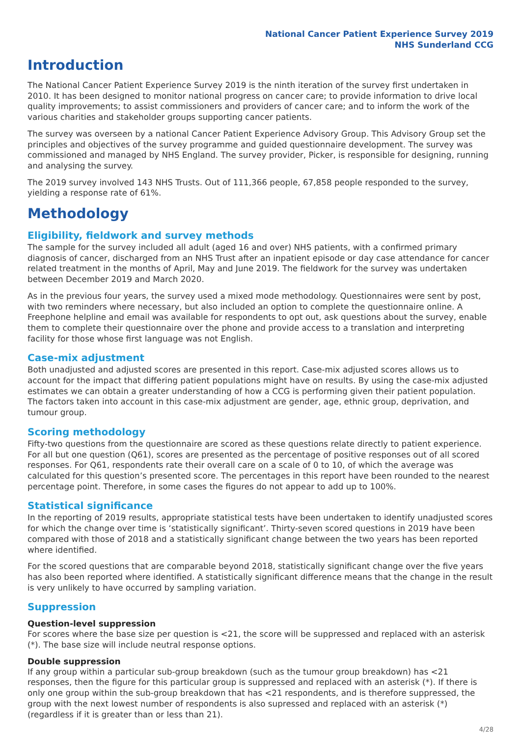National Cancer Patient Experience Survey 2019
NHS Sunderland CCG
Introduction
The National Cancer Patient Experience Survey 2019 is the ninth iteration of the survey first undertaken in 2010. It has been designed to monitor national progress on cancer care; to provide information to drive local quality improvements; to assist commissioners and providers of cancer care; and to inform the work of the various charities and stakeholder groups supporting cancer patients.
The survey was overseen by a national Cancer Patient Experience Advisory Group. This Advisory Group set the principles and objectives of the survey programme and guided questionnaire development. The survey was commissioned and managed by NHS England. The survey provider, Picker, is responsible for designing, running and analysing the survey.
The 2019 survey involved 143 NHS Trusts. Out of 111,366 people, 67,858 people responded to the survey, yielding a response rate of 61%.
Methodology
Eligibility, fieldwork and survey methods
The sample for the survey included all adult (aged 16 and over) NHS patients, with a confirmed primary diagnosis of cancer, discharged from an NHS Trust after an inpatient episode or day case attendance for cancer related treatment in the months of April, May and June 2019. The fieldwork for the survey was undertaken between December 2019 and March 2020.
As in the previous four years, the survey used a mixed mode methodology. Questionnaires were sent by post, with two reminders where necessary, but also included an option to complete the questionnaire online. A Freephone helpline and email was available for respondents to opt out, ask questions about the survey, enable them to complete their questionnaire over the phone and provide access to a translation and interpreting facility for those whose first language was not English.
Case-mix adjustment
Both unadjusted and adjusted scores are presented in this report. Case-mix adjusted scores allows us to account for the impact that differing patient populations might have on results. By using the case-mix adjusted estimates we can obtain a greater understanding of how a CCG is performing given their patient population. The factors taken into account in this case-mix adjustment are gender, age, ethnic group, deprivation, and tumour group.
Scoring methodology
Fifty-two questions from the questionnaire are scored as these questions relate directly to patient experience. For all but one question (Q61), scores are presented as the percentage of positive responses out of all scored responses. For Q61, respondents rate their overall care on a scale of 0 to 10, of which the average was calculated for this question’s presented score. The percentages in this report have been rounded to the nearest percentage point. Therefore, in some cases the figures do not appear to add up to 100%.
Statistical significance
In the reporting of 2019 results, appropriate statistical tests have been undertaken to identify unadjusted scores for which the change over time is ‘statistically significant’. Thirty-seven scored questions in 2019 have been compared with those of 2018 and a statistically significant change between the two years has been reported where identified.
For the scored questions that are comparable beyond 2018, statistically significant change over the five years has also been reported where identified. A statistically significant difference means that the change in the result is very unlikely to have occurred by sampling variation.
Suppression
Question-level suppression
For scores where the base size per question is <21, the score will be suppressed and replaced with an asterisk (*). The base size will include neutral response options.
Double suppression
If any group within a particular sub-group breakdown (such as the tumour group breakdown) has <21 responses, then the figure for this particular group is suppressed and replaced with an asterisk (*). If there is only one group within the sub-group breakdown that has <21 respondents, and is therefore suppressed, the group with the next lowest number of respondents is also supressed and replaced with an asterisk (*) (regardless if it is greater than or less than 21).
4/28